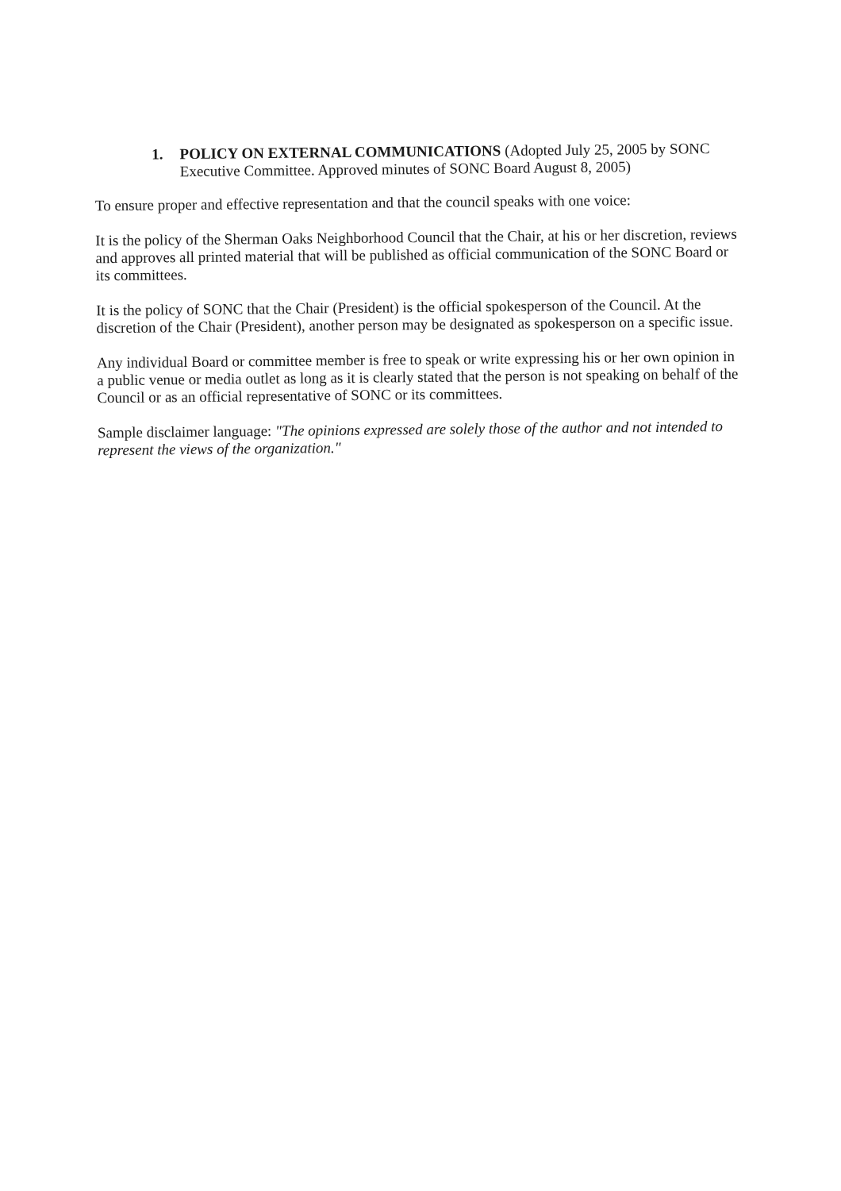1. POLICY ON EXTERNAL COMMUNICATIONS (Adopted July 25, 2005 by SONC Executive Committee. Approved minutes of SONC Board August 8, 2005)
To ensure proper and effective representation and that the council speaks with one voice:
It is the policy of the Sherman Oaks Neighborhood Council that the Chair, at his or her discretion, reviews and approves all printed material that will be published as official communication of the SONC Board or its committees.
It is the policy of SONC that the Chair (President) is the official spokesperson of the Council. At the discretion of the Chair (President), another person may be designated as spokesperson on a specific issue.
Any individual Board or committee member is free to speak or write expressing his or her own opinion in a public venue or media outlet as long as it is clearly stated that the person is not speaking on behalf of the Council or as an official representative of SONC or its committees.
Sample disclaimer language: "The opinions expressed are solely those of the author and not intended to represent the views of the organization."